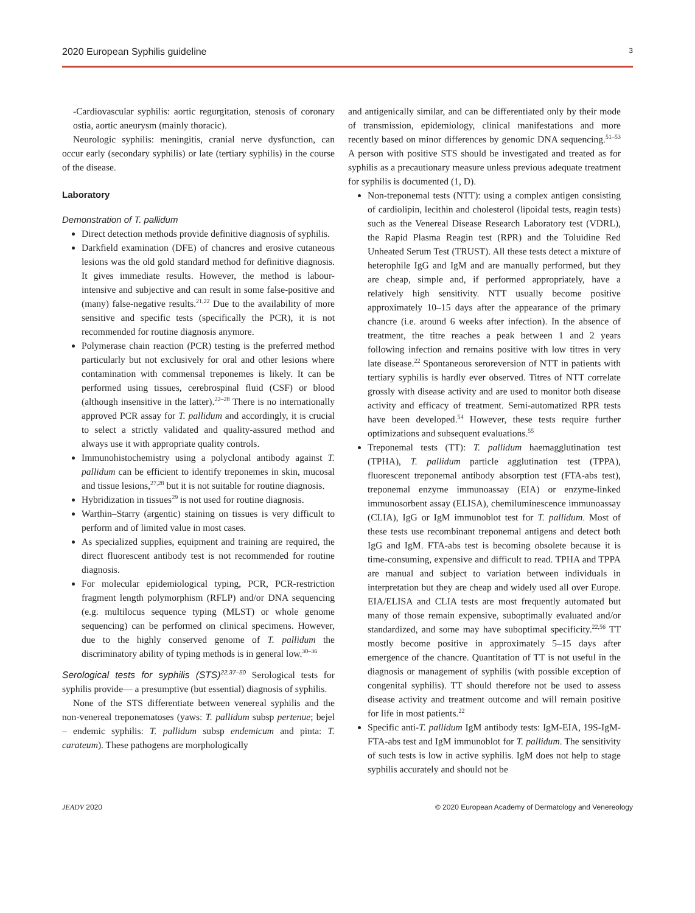2020 European Syphilis guideline 3
-Cardiovascular syphilis: aortic regurgitation, stenosis of coronary ostia, aortic aneurysm (mainly thoracic).
Neurologic syphilis: meningitis, cranial nerve dysfunction, can occur early (secondary syphilis) or late (tertiary syphilis) in the course of the disease.
Laboratory
Demonstration of T. pallidum
Direct detection methods provide definitive diagnosis of syphilis.
Darkfield examination (DFE) of chancres and erosive cutaneous lesions was the old gold standard method for definitive diagnosis. It gives immediate results. However, the method is labour-intensive and subjective and can result in some false-positive and (many) false-negative results.<sup>21,22</sup> Due to the availability of more sensitive and specific tests (specifically the PCR), it is not recommended for routine diagnosis anymore.
Polymerase chain reaction (PCR) testing is the preferred method particularly but not exclusively for oral and other lesions where contamination with commensal treponemes is likely. It can be performed using tissues, cerebrospinal fluid (CSF) or blood (although insensitive in the latter).<sup>22–28</sup> There is no internationally approved PCR assay for T. pallidum and accordingly, it is crucial to select a strictly validated and quality-assured method and always use it with appropriate quality controls.
Immunohistochemistry using a polyclonal antibody against T. pallidum can be efficient to identify treponemes in skin, mucosal and tissue lesions,<sup>27,28</sup> but it is not suitable for routine diagnosis.
Hybridization in tissues<sup>29</sup> is not used for routine diagnosis.
Warthin–Starry (argentic) staining on tissues is very difficult to perform and of limited value in most cases.
As specialized supplies, equipment and training are required, the direct fluorescent antibody test is not recommended for routine diagnosis.
For molecular epidemiological typing, PCR, PCR-restriction fragment length polymorphism (RFLP) and/or DNA sequencing (e.g. multilocus sequence typing (MLST) or whole genome sequencing) can be performed on clinical specimens. However, due to the highly conserved genome of T. pallidum the discriminatory ability of typing methods is in general low.<sup>30–36</sup>
Serological tests for syphilis (STS)<sup>22,37–50</sup> Serological tests for syphilis provide— a presumptive (but essential) diagnosis of syphilis.
None of the STS differentiate between venereal syphilis and the non-venereal treponematoses (yaws: T. pallidum subsp pertenue; bejel – endemic syphilis: T. pallidum subsp endemicum and pinta: T. carateum). These pathogens are morphologically
and antigenically similar, and can be differentiated only by their mode of transmission, epidemiology, clinical manifestations and more recently based on minor differences by genomic DNA sequencing.<sup>51–53</sup> A person with positive STS should be investigated and treated as for syphilis as a precautionary measure unless previous adequate treatment for syphilis is documented (1, D).
Non-treponemal tests (NTT): using a complex antigen consisting of cardiolipin, lecithin and cholesterol (lipoidal tests, reagin tests) such as the Venereal Disease Research Laboratory test (VDRL), the Rapid Plasma Reagin test (RPR) and the Toluidine Red Unheated Serum Test (TRUST). All these tests detect a mixture of heterophile IgG and IgM and are manually performed, but they are cheap, simple and, if performed appropriately, have a relatively high sensitivity. NTT usually become positive approximately 10–15 days after the appearance of the primary chancre (i.e. around 6 weeks after infection). In the absence of treatment, the titre reaches a peak between 1 and 2 years following infection and remains positive with low titres in very late disease.<sup>22</sup> Spontaneous seroreversion of NTT in patients with tertiary syphilis is hardly ever observed. Titres of NTT correlate grossly with disease activity and are used to monitor both disease activity and efficacy of treatment. Semi-automatized RPR tests have been developed.<sup>54</sup> However, these tests require further optimizations and subsequent evaluations.<sup>55</sup>
Treponemal tests (TT): T. pallidum haemagglutination test (TPHA), T. pallidum particle agglutination test (TPPA), fluorescent treponemal antibody absorption test (FTA-abs test), treponemal enzyme immunoassay (EIA) or enzyme-linked immunosorbent assay (ELISA), chemiluminescence immunoassay (CLIA), IgG or IgM immunoblot test for T. pallidum. Most of these tests use recombinant treponemal antigens and detect both IgG and IgM. FTA-abs test is becoming obsolete because it is time-consuming, expensive and difficult to read. TPHA and TPPA are manual and subject to variation between individuals in interpretation but they are cheap and widely used all over Europe. EIA/ELISA and CLIA tests are most frequently automated but many of those remain expensive, suboptimally evaluated and/or standardized, and some may have suboptimal specificity.<sup>22,56</sup> TT mostly become positive in approximately 5–15 days after emergence of the chancre. Quantitation of TT is not useful in the diagnosis or management of syphilis (with possible exception of congenital syphilis). TT should therefore not be used to assess disease activity and treatment outcome and will remain positive for life in most patients.<sup>22</sup>
Specific anti-T. pallidum IgM antibody tests: IgM-EIA, 19S-IgM-FTA-abs test and IgM immunoblot for T. pallidum. The sensitivity of such tests is low in active syphilis. IgM does not help to stage syphilis accurately and should not be
JEADV 2020 © 2020 European Academy of Dermatology and Venereology